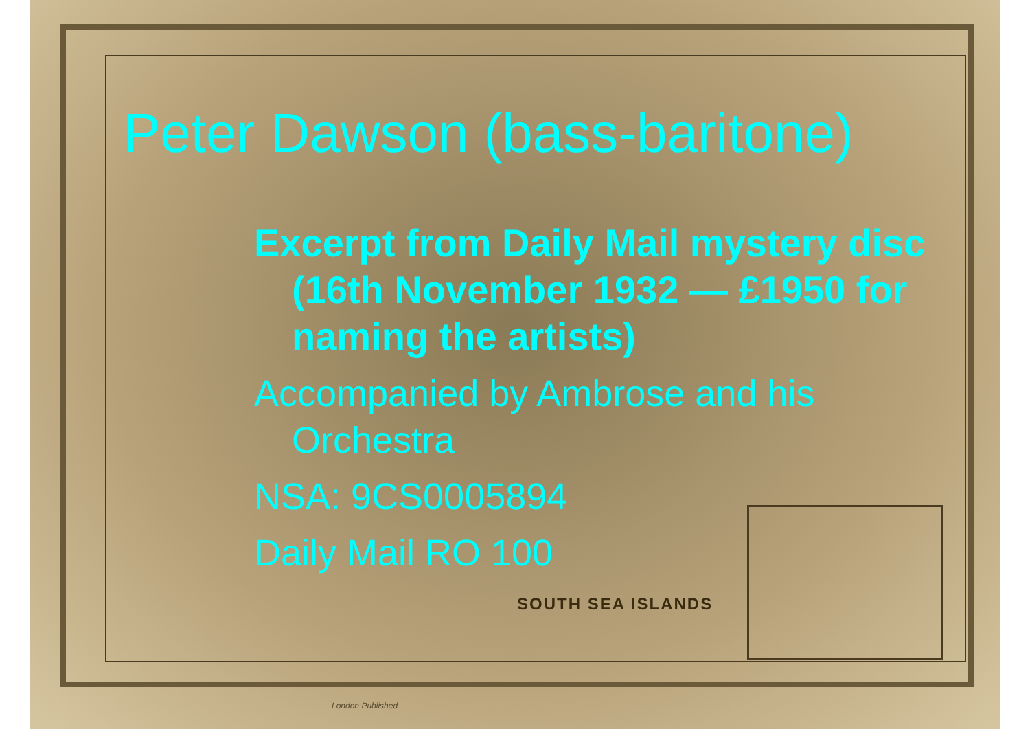SOUTH SEA ISLANDS
Peter Dawson (bass-baritone)
Excerpt from Daily Mail mystery disc (16th November 1932 — £1950 for naming the artists)
Accompanied by Ambrose and his Orchestra
NSA: 9CS0005894
Daily Mail RO 100
London Published